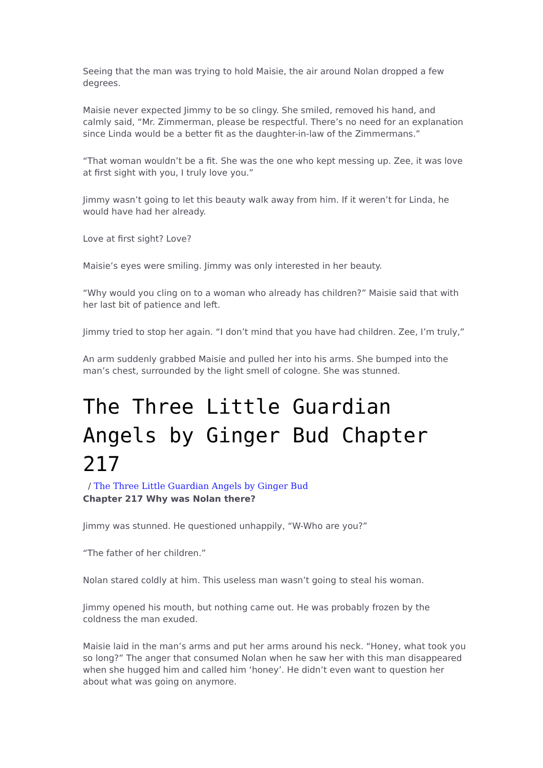Seeing that the man was trying to hold Maisie, the air around Nolan dropped a few degrees.
Maisie never expected Jimmy to be so clingy. She smiled, removed his hand, and calmly said, “Mr. Zimmerman, please be respectful. There’s no need for an explanation since Linda would be a better fit as the daughter-in-law of the Zimmermans.”
“That woman wouldn’t be a fit. She was the one who kept messing up. Zee, it was love at first sight with you, I truly love you.”
Jimmy wasn’t going to let this beauty walk away from him. If it weren’t for Linda, he would have had her already.
Love at first sight? Love?
Maisie’s eyes were smiling. Jimmy was only interested in her beauty.
“Why would you cling on to a woman who already has children?” Maisie said that with her last bit of patience and left.
Jimmy tried to stop her again. “I don’t mind that you have had children. Zee, I’m truly,”
An arm suddenly grabbed Maisie and pulled her into his arms. She bumped into the man’s chest, surrounded by the light smell of cologne. She was stunned.
The Three Little Guardian Angels by Ginger Bud Chapter 217
/ The Three Little Guardian Angels by Ginger Bud
Chapter 217 Why was Nolan there?
Jimmy was stunned. He questioned unhappily, “W-Who are you?”
“The father of her children.”
Nolan stared coldly at him. This useless man wasn’t going to steal his woman.
Jimmy opened his mouth, but nothing came out. He was probably frozen by the coldness the man exuded.
Maisie laid in the man’s arms and put her arms around his neck. “Honey, what took you so long?” The anger that consumed Nolan when he saw her with this man disappeared when she hugged him and called him ‘honey’. He didn’t even want to question her about what was going on anymore.